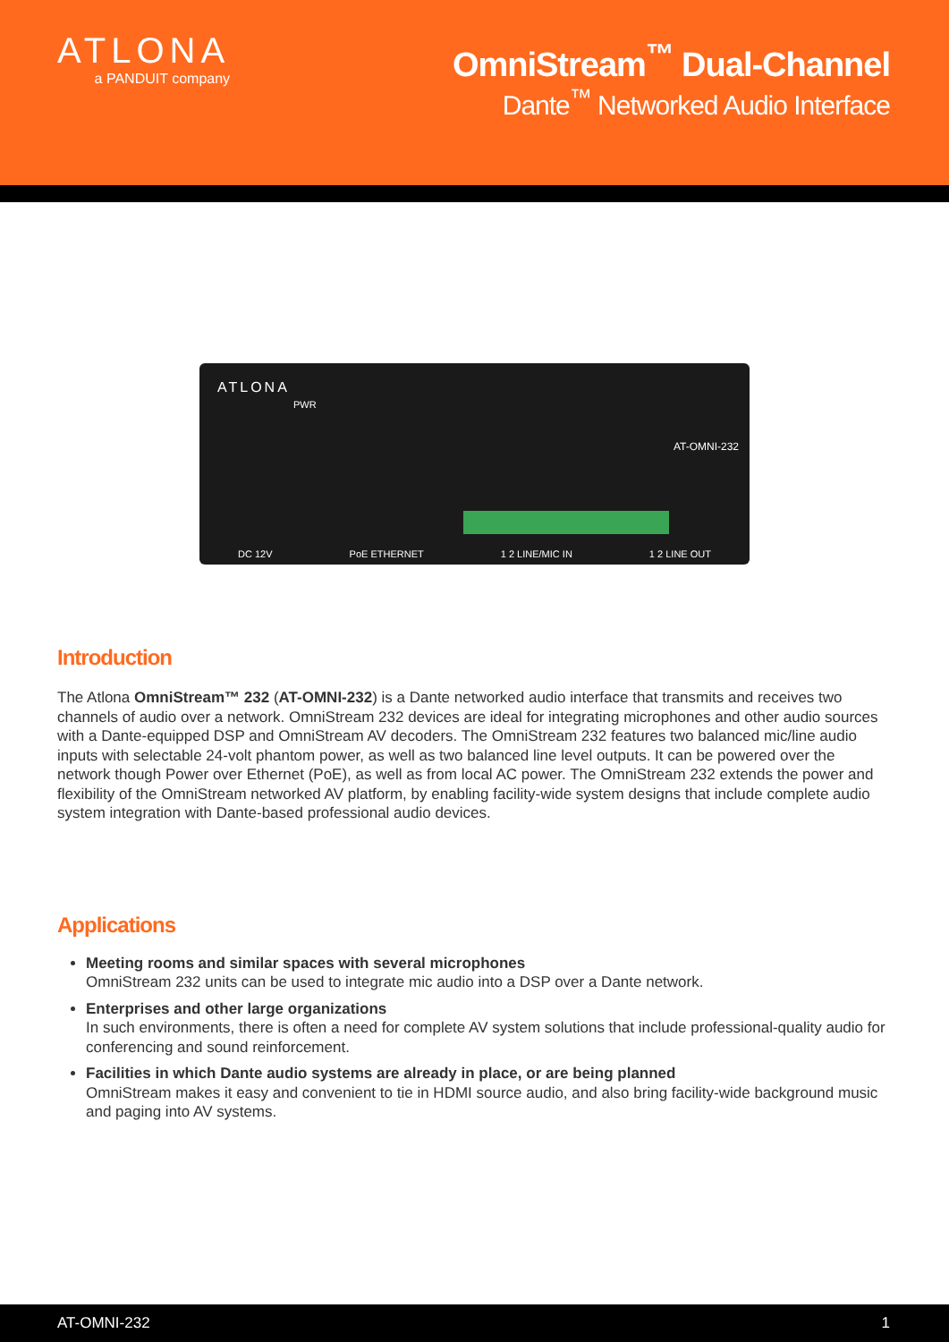ATLONA
a PANDUIT company
OmniStream<sup>™</sup> Dual-Channel
Dante<sup>™</sup> Networked Audio Interface
ATLONA
PWR
AT-OMNI-232
DC 12V PoE ETHERNET 1 2 LINE/MIC IN 1 2 LINE OUT
Introduction
The Atlona OmniStream™ 232 (AT-OMNI-232) is a Dante networked audio interface that transmits and receives two channels of audio over a network. OmniStream 232 devices are ideal for integrating microphones and other audio sources with a Dante-equipped DSP and OmniStream AV decoders. The OmniStream 232 features two balanced mic/line audio inputs with selectable 24-volt phantom power, as well as two balanced line level outputs. It can be powered over the network though Power over Ethernet (PoE), as well as from local AC power. The OmniStream 232 extends the power and flexibility of the OmniStream networked AV platform, by enabling facility-wide system designs that include complete audio system integration with Dante-based professional audio devices.
Applications
Meeting rooms and similar spaces with several microphones
OmniStream 232 units can be used to integrate mic audio into a DSP over a Dante network.
Enterprises and other large organizations
In such environments, there is often a need for complete AV system solutions that include professional-quality audio for conferencing and sound reinforcement.
Facilities in which Dante audio systems are already in place, or are being planned
OmniStream makes it easy and convenient to tie in HDMI source audio, and also bring facility-wide background music and paging into AV systems.
AT-OMNI-232 1